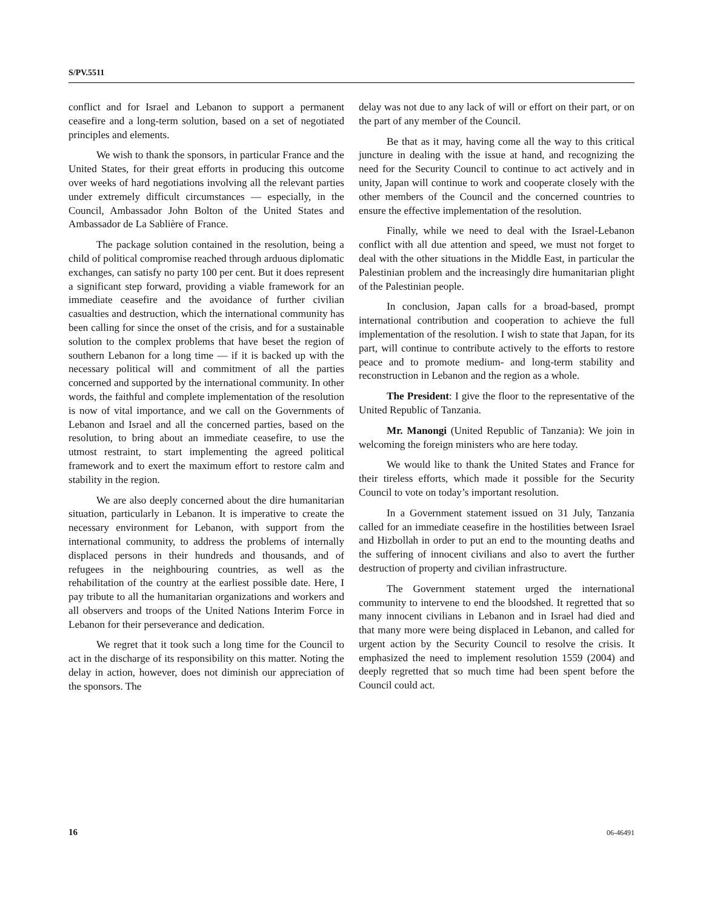S/PV.5511
conflict and for Israel and Lebanon to support a permanent ceasefire and a long-term solution, based on a set of negotiated principles and elements.
We wish to thank the sponsors, in particular France and the United States, for their great efforts in producing this outcome over weeks of hard negotiations involving all the relevant parties under extremely difficult circumstances — especially, in the Council, Ambassador John Bolton of the United States and Ambassador de La Sablière of France.
The package solution contained in the resolution, being a child of political compromise reached through arduous diplomatic exchanges, can satisfy no party 100 per cent. But it does represent a significant step forward, providing a viable framework for an immediate ceasefire and the avoidance of further civilian casualties and destruction, which the international community has been calling for since the onset of the crisis, and for a sustainable solution to the complex problems that have beset the region of southern Lebanon for a long time — if it is backed up with the necessary political will and commitment of all the parties concerned and supported by the international community. In other words, the faithful and complete implementation of the resolution is now of vital importance, and we call on the Governments of Lebanon and Israel and all the concerned parties, based on the resolution, to bring about an immediate ceasefire, to use the utmost restraint, to start implementing the agreed political framework and to exert the maximum effort to restore calm and stability in the region.
We are also deeply concerned about the dire humanitarian situation, particularly in Lebanon. It is imperative to create the necessary environment for Lebanon, with support from the international community, to address the problems of internally displaced persons in their hundreds and thousands, and of refugees in the neighbouring countries, as well as the rehabilitation of the country at the earliest possible date. Here, I pay tribute to all the humanitarian organizations and workers and all observers and troops of the United Nations Interim Force in Lebanon for their perseverance and dedication.
We regret that it took such a long time for the Council to act in the discharge of its responsibility on this matter. Noting the delay in action, however, does not diminish our appreciation of the sponsors. The
delay was not due to any lack of will or effort on their part, or on the part of any member of the Council.
Be that as it may, having come all the way to this critical juncture in dealing with the issue at hand, and recognizing the need for the Security Council to continue to act actively and in unity, Japan will continue to work and cooperate closely with the other members of the Council and the concerned countries to ensure the effective implementation of the resolution.
Finally, while we need to deal with the Israel-Lebanon conflict with all due attention and speed, we must not forget to deal with the other situations in the Middle East, in particular the Palestinian problem and the increasingly dire humanitarian plight of the Palestinian people.
In conclusion, Japan calls for a broad-based, prompt international contribution and cooperation to achieve the full implementation of the resolution. I wish to state that Japan, for its part, will continue to contribute actively to the efforts to restore peace and to promote medium- and long-term stability and reconstruction in Lebanon and the region as a whole.
The President: I give the floor to the representative of the United Republic of Tanzania.
Mr. Manongi (United Republic of Tanzania): We join in welcoming the foreign ministers who are here today.
We would like to thank the United States and France for their tireless efforts, which made it possible for the Security Council to vote on today’s important resolution.
In a Government statement issued on 31 July, Tanzania called for an immediate ceasefire in the hostilities between Israel and Hizbollah in order to put an end to the mounting deaths and the suffering of innocent civilians and also to avert the further destruction of property and civilian infrastructure.
The Government statement urged the international community to intervene to end the bloodshed. It regretted that so many innocent civilians in Lebanon and in Israel had died and that many more were being displaced in Lebanon, and called for urgent action by the Security Council to resolve the crisis. It emphasized the need to implement resolution 1559 (2004) and deeply regretted that so much time had been spent before the Council could act.
16 06-46491